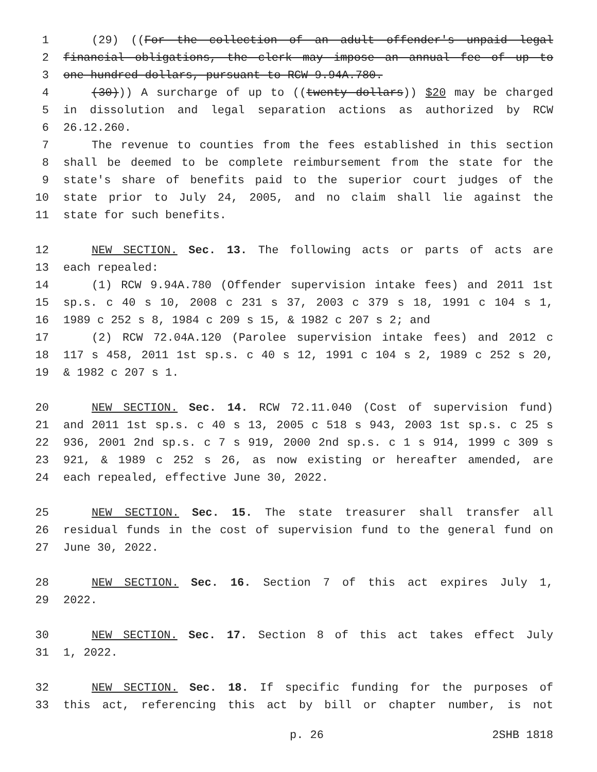1 (29) ((For the collection of an adult offender's unpaid legal
2 financial obligations, the clerk may impose an annual fee of up to
3 one hundred dollars, pursuant to RCW 9.94A.780.
4 (30))) A surcharge of up to ((twenty dollars)) $20 may be charged
5 in dissolution and legal separation actions as authorized by RCW
6 26.12.260.
7 The revenue to counties from the fees established in this section
8 shall be deemed to be complete reimbursement from the state for the
9 state's share of benefits paid to the superior court judges of the
10 state prior to July 24, 2005, and no claim shall lie against the
11 state for such benefits.
12 NEW SECTION. Sec. 13. The following acts or parts of acts are
13 each repealed:
14 (1) RCW 9.94A.780 (Offender supervision intake fees) and 2011 1st
15 sp.s. c 40 s 10, 2008 c 231 s 37, 2003 c 379 s 18, 1991 c 104 s 1,
16 1989 c 252 s 8, 1984 c 209 s 15, & 1982 c 207 s 2; and
17 (2) RCW 72.04A.120 (Parolee supervision intake fees) and 2012 c
18 117 s 458, 2011 1st sp.s. c 40 s 12, 1991 c 104 s 2, 1989 c 252 s 20,
19 & 1982 c 207 s 1.
20 NEW SECTION. Sec. 14. RCW 72.11.040 (Cost of supervision fund)
21 and 2011 1st sp.s. c 40 s 13, 2005 c 518 s 943, 2003 1st sp.s. c 25 s
22 936, 2001 2nd sp.s. c 7 s 919, 2000 2nd sp.s. c 1 s 914, 1999 c 309 s
23 921, & 1989 c 252 s 26, as now existing or hereafter amended, are
24 each repealed, effective June 30, 2022.
25 NEW SECTION. Sec. 15. The state treasurer shall transfer all
26 residual funds in the cost of supervision fund to the general fund on
27 June 30, 2022.
28 NEW SECTION. Sec. 16. Section 7 of this act expires July 1,
29 2022.
30 NEW SECTION. Sec. 17. Section 8 of this act takes effect July
31 1, 2022.
32 NEW SECTION. Sec. 18. If specific funding for the purposes of
33 this act, referencing this act by bill or chapter number, is not
p. 26 2SHB 1818